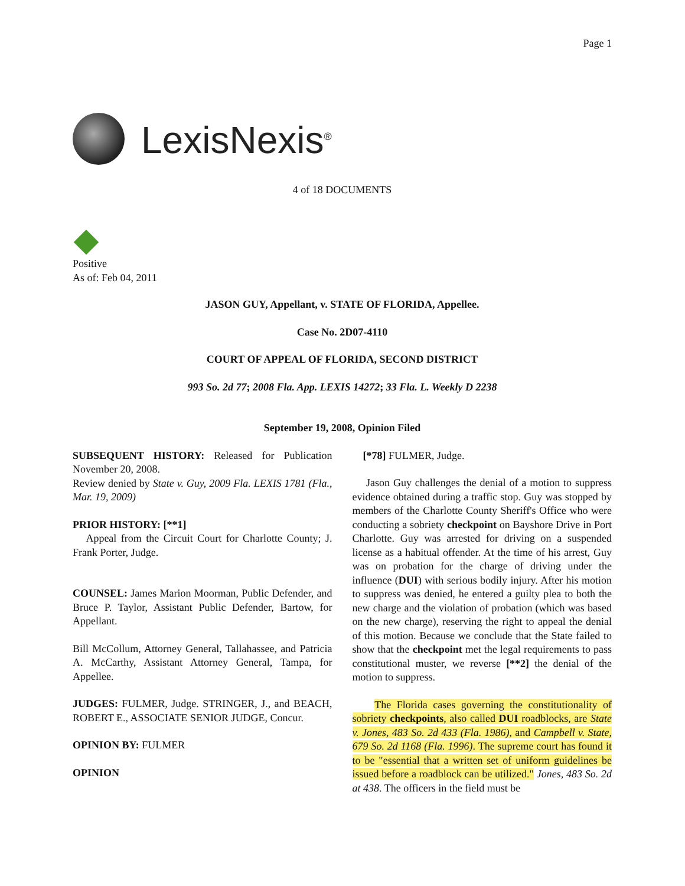Page 1
LexisNexis<sup>®</sup>
4 of 18 DOCUMENTS
Positive
As of: Feb 04, 2011
JASON GUY, Appellant, v. STATE OF FLORIDA, Appellee.
Case No. 2D07-4110
COURT OF APPEAL OF FLORIDA, SECOND DISTRICT
993 So. 2d 77; 2008 Fla. App. LEXIS 14272; 33 Fla. L. Weekly D 2238
September 19, 2008, Opinion Filed
SUBSEQUENT HISTORY: Released for Publication November 20, 2008.
Review denied by State v. Guy, 2009 Fla. LEXIS 1781 (Fla., Mar. 19, 2009)
PRIOR HISTORY: [**1]
Appeal from the Circuit Court for Charlotte County; J. Frank Porter, Judge.
COUNSEL: James Marion Moorman, Public Defender, and Bruce P. Taylor, Assistant Public Defender, Bartow, for Appellant.
Bill McCollum, Attorney General, Tallahassee, and Patricia A. McCarthy, Assistant Attorney General, Tampa, for Appellee.
JUDGES: FULMER, Judge. STRINGER, J., and BEACH, ROBERT E., ASSOCIATE SENIOR JUDGE, Concur.
OPINION BY: FULMER
OPINION
[*78] FULMER, Judge.
Jason Guy challenges the denial of a motion to suppress evidence obtained during a traffic stop. Guy was stopped by members of the Charlotte County Sheriff's Office who were conducting a sobriety checkpoint on Bayshore Drive in Port Charlotte. Guy was arrested for driving on a suspended license as a habitual offender. At the time of his arrest, Guy was on probation for the charge of driving under the influence (DUI) with serious bodily injury. After his motion to suppress was denied, he entered a guilty plea to both the new charge and the violation of probation (which was based on the new charge), reserving the right to appeal the denial of this motion. Because we conclude that the State failed to show that the checkpoint met the legal requirements to pass constitutional muster, we reverse [**2] the denial of the motion to suppress.
The Florida cases governing the constitutionality of sobriety checkpoints, also called DUI roadblocks, are State v. Jones, 483 So. 2d 433 (Fla. 1986), and Campbell v. State, 679 So. 2d 1168 (Fla. 1996). The supreme court has found it to be "essential that a written set of uniform guidelines be issued before a roadblock can be utilized." Jones, 483 So. 2d at 438. The officers in the field must be